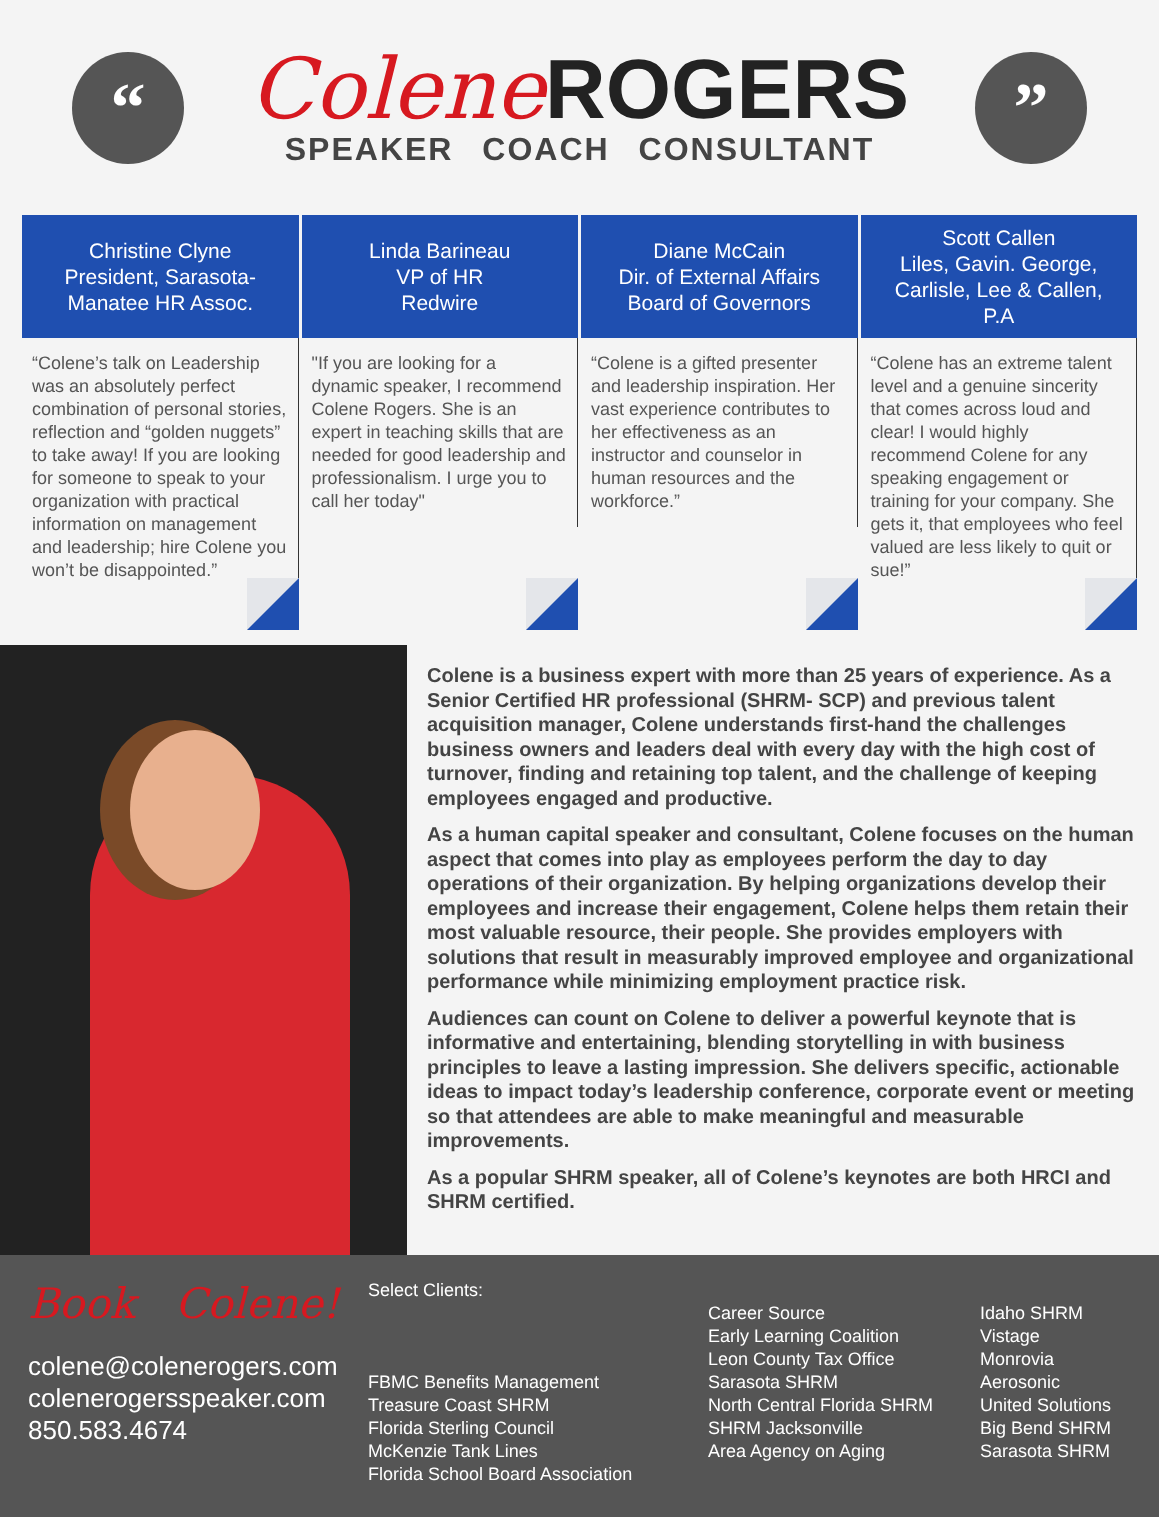“
Colene ROGERS
SPEAKER COACH CONSULTANT
”
Christine Clyne
President, Sarasota-
Manatee HR Assoc.
“Colene’s talk on Leadership was an absolutely perfect combination of personal stories, reflection and “golden nuggets” to take away! If you are looking for someone to speak to your organization with practical information on management and leadership; hire Colene you won’t be disappointed.”
Linda Barineau
VP of HR
Redwire
"If you are looking for a dynamic speaker, I recommend Colene Rogers. She is an expert in teaching skills that are needed for good leadership and professionalism. I urge you to call her today"
Diane McCain
Dir. of External Affairs
Board of Governors
“Colene is a gifted presenter and leadership inspiration. Her vast experience contributes to her effectiveness as an instructor and counselor in human resources and the workforce.”
Scott Callen
Liles, Gavin. George,
Carlisle, Lee & Callen,
P.A
“Colene has an extreme talent level and a genuine sincerity that comes across loud and clear! I would highly recommend Colene for any speaking engagement or training for your company. She gets it, that employees who feel valued are less likely to quit or sue!”
Colene is a business expert with more than 25 years of experience. As a Senior Certified HR professional (SHRM- SCP) and previous talent acquisition manager, Colene understands first-hand the challenges business owners and leaders deal with every day with the high cost of turnover, finding and retaining top talent, and the challenge of keeping employees engaged and productive.
As a human capital speaker and consultant, Colene focuses on the human aspect that comes into play as employees perform the day to day operations of their organization. By helping organizations develop their employees and increase their engagement, Colene helps them retain their most valuable resource, their people. She provides employers with solutions that result in measurably improved employee and organizational performance while minimizing employment practice risk.
Audiences can count on Colene to deliver a powerful keynote that is informative and entertaining, blending storytelling in with business principles to leave a lasting impression. She delivers specific, actionable ideas to impact today’s leadership conference, corporate event or meeting so that attendees are able to make meaningful and measurable improvements.
As a popular SHRM speaker, all of Colene’s keynotes are both HRCI and SHRM certified.
Book Colene!
colene@colenerogers.com
colenerogersspeaker.com
850.583.4674
Select Clients:
FBMC Benefits Management
Treasure Coast SHRM
Florida Sterling Council
McKenzie Tank Lines
Florida School Board Association
Career Source
Early Learning Coalition
Leon County Tax Office
Sarasota SHRM
North Central Florida SHRM
SHRM Jacksonville
Area Agency on Aging
Idaho SHRM
Vistage
Monrovia
Aerosonic
United Solutions
Big Bend SHRM
Sarasota SHRM